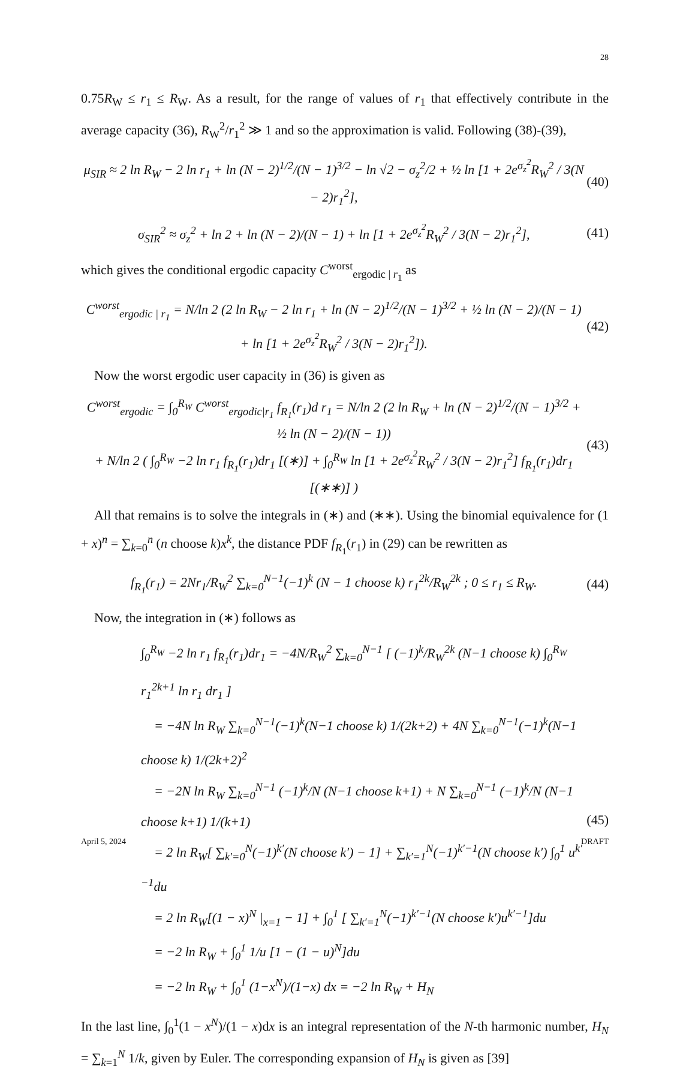28
0.75R<sub>W</sub> ≤ r<sub>1</sub> ≤ R<sub>W</sub>. As a result, for the range of values of r<sub>1</sub> that effectively contribute in the average capacity (36), R<sub>W</sub><sup>2</sup>/r<sub>1</sub><sup>2</sup> ≫ 1 and so the approximation is valid. Following (38)-(39),
μ<sub>SIR</sub> ≈ 2 ln R<sub>W</sub> − 2 ln r<sub>1</sub> + ln (N − 2)<sup>1/2</sup>/(N − 1)<sup>3/2</sup> − ln √2 − σ<sub>z</sub><sup>2</sup>/2 + ½ ln [1 + 2e<sup>σ<sub>z</sub><sup>2</sup></sup>R<sub>W</sub><sup>2</sup> / 3(N − 2)r<sub>1</sub><sup>2</sup>], (40)
σ<sub>SIR</sub><sup>2</sup> ≈ σ<sub>z</sub><sup>2</sup> + ln 2 + ln (N − 2)/(N − 1) + ln [1 + 2e<sup>σ<sub>z</sub><sup>2</sup></sup>R<sub>W</sub><sup>2</sup> / 3(N − 2)r<sub>1</sub><sup>2</sup>], (41)
which gives the conditional ergodic capacity C<sup>worst</sup><sub>ergodic | r<sub>1</sub></sub> as
C<sup>worst</sup><sub>ergodic | r<sub>1</sub></sub> = N/ln 2 (2 ln R<sub>W</sub> − 2 ln r<sub>1</sub> + ln (N − 2)<sup>1/2</sup>/(N − 1)<sup>3/2</sup> + ½ ln (N − 2)/(N − 1) + ln [1 + 2e<sup>σ<sub>z</sub><sup>2</sup></sup>R<sub>W</sub><sup>2</sup> / 3(N − 2)r<sub>1</sub><sup>2</sup>]). (42)
Now the worst ergodic user capacity in (36) is given as
C<sup>worst</sup><sub>ergodic</sub> = ∫<sub>0</sub><sup>R<sub>W</sub></sup> C<sup>worst</sup><sub>ergodic|r<sub>1</sub></sub> f<sub>R<sub>1</sub></sub>(r<sub>1</sub>)d r<sub>1</sub> = N/ln 2 (2 ln R<sub>W</sub> + ln (N − 2)<sup>1/2</sup>/(N − 1)<sup>3/2</sup> + ½ ln (N − 2)/(N − 1))
+ N/ln 2 ( ∫<sub>0</sub><sup>R<sub>W</sub></sup> −2 ln r<sub>1</sub> f<sub>R<sub>1</sub></sub>(r<sub>1</sub>)dr<sub>1</sub> [(∗)] + ∫<sub>0</sub><sup>R<sub>W</sub></sup> ln [1 + 2e<sup>σ<sub>z</sub><sup>2</sup></sup>R<sub>W</sub><sup>2</sup> / 3(N − 2)r<sub>1</sub><sup>2</sup>] f<sub>R<sub>1</sub></sub>(r<sub>1</sub>)dr<sub>1</sub> [(∗∗)] ) (43)
All that remains is to solve the integrals in (∗) and (∗∗). Using the binomial equivalence for (1 + x)<sup>n</sup> = ∑<sub>k=0</sub><sup>n</sup> (n choose k)x<sup>k</sup>, the distance PDF f<sub>R<sub>1</sub></sub>(r<sub>1</sub>) in (29) can be rewritten as
f<sub>R<sub>1</sub></sub>(r<sub>1</sub>) = 2Nr<sub>1</sub>/R<sub>W</sub><sup>2</sup> ∑<sub>k=0</sub><sup>N−1</sup>(−1)<sup>k</sup> (N − 1 choose k) r<sub>1</sub><sup>2k</sup>/R<sub>W</sub><sup>2k</sup> ; 0 ≤ r<sub>1</sub> ≤ R<sub>W</sub>. (44)
Now, the integration in (∗) follows as
∫<sub>0</sub><sup>R<sub>W</sub></sup> −2 ln r<sub>1</sub> f<sub>R<sub>1</sub></sub>(r<sub>1</sub>)dr<sub>1</sub> = −4N/R<sub>W</sub><sup>2</sup> ∑<sub>k=0</sub><sup>N−1</sup> [ (−1)<sup>k</sup>/R<sub>W</sub><sup>2k</sup> (N−1 choose k) ∫<sub>0</sub><sup>R<sub>W</sub></sup> r<sub>1</sub><sup>2k+1</sup> ln r<sub>1</sub> dr<sub>1</sub> ]
= −4N ln R<sub>W</sub> ∑<sub>k=0</sub><sup>N−1</sup>(−1)<sup>k</sup>(N−1 choose k) 1/(2k+2) + 4N ∑<sub>k=0</sub><sup>N−1</sup>(−1)<sup>k</sup>(N−1 choose k) 1/(2k+2)<sup>2</sup>
= −2N ln R<sub>W</sub> ∑<sub>k=0</sub><sup>N−1</sup> (−1)<sup>k</sup>/N (N−1 choose k+1) + N ∑<sub>k=0</sub><sup>N−1</sup> (−1)<sup>k</sup>/N (N−1 choose k+1) 1/(k+1)
= 2 ln R<sub>W</sub>[ ∑<sub>k′=0</sub><sup>N</sup>(−1)<sup>k′</sup>(N choose k′) − 1] + ∑<sub>k′=1</sub><sup>N</sup>(−1)<sup>k′−1</sup>(N choose k′) ∫<sub>0</sub><sup>1</sup> u<sup>k′−1</sup>du
= 2 ln R<sub>W</sub>[(1 − x)<sup>N</sup> |<sub>x=1</sub> − 1] + ∫<sub>0</sub><sup>1</sup> [ ∑<sub>k′=1</sub><sup>N</sup>(−1)<sup>k′−1</sup>(N choose k′)u<sup>k′−1</sup>]du
= −2 ln R<sub>W</sub> + ∫<sub>0</sub><sup>1</sup> 1/u [1 − (1 − u)<sup>N</sup>]du
= −2 ln R<sub>W</sub> + ∫<sub>0</sub><sup>1</sup> (1−x<sup>N</sup>)/(1−x) dx = −2 ln R<sub>W</sub> + H<sub>N</sub> (45)
In the last line, ∫<sub>0</sub><sup>1</sup>(1 − x<sup>N</sup>)/(1 − x)dx is an integral representation of the N-th harmonic number, H<sub>N</sub> = ∑<sub>k=1</sub><sup>N</sup> 1/k, given by Euler. The corresponding expansion of H<sub>N</sub> is given as [39]
April 5, 2024 DRAFT